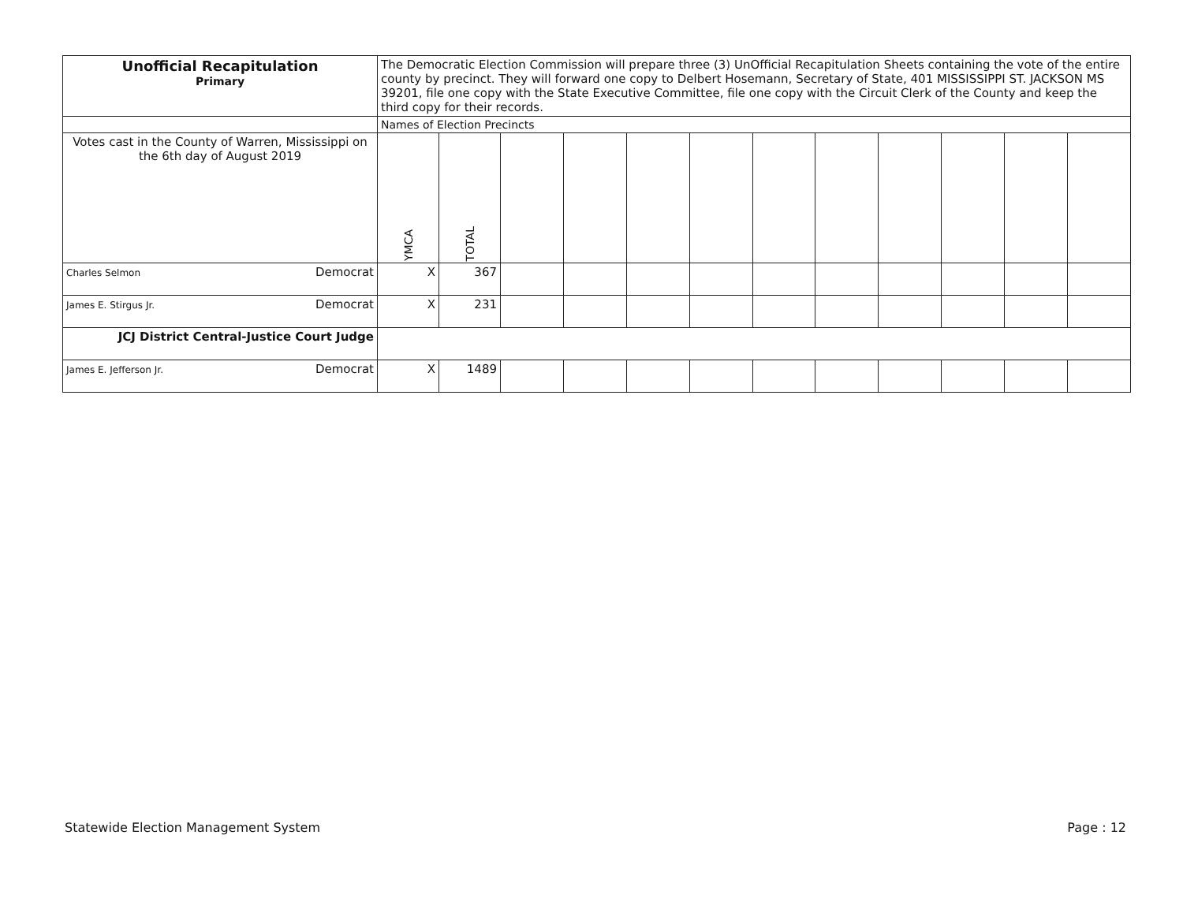| Unofficial Recapitulation Primary | The Democratic Election Commission will prepare three (3) UnOfficial Recapitulation Sheets containing the vote of the entire county by precinct. They will forward one copy to Delbert Hosemann, Secretary of State, 401 MISSISSIPPI ST. JACKSON MS 39201, file one copy with the State Executive Committee, file one copy with the Circuit Clerk of the County and keep the third copy for their records. | | | | | | | | | | | |
| | Names of Election Precincts | | | | | | | | | | | |
| Votes cast in the County of Warren, Mississippi on the 6th day of August 2019 | YMCA | TOTAL | | | | | | | | | | |
| Charles Selmon Democrat | X | 367 | | | | | | | | | | |
| James E. Stirgus Jr. Democrat | X | 231 | | | | | | | | | | |
| JCJ District Central-Justice Court Judge | | | | | | | | | | | | |
| James E. Jefferson Jr. Democrat | X | 1489 | | | | | | | | | | |
Statewide Election Management System
Page : 12